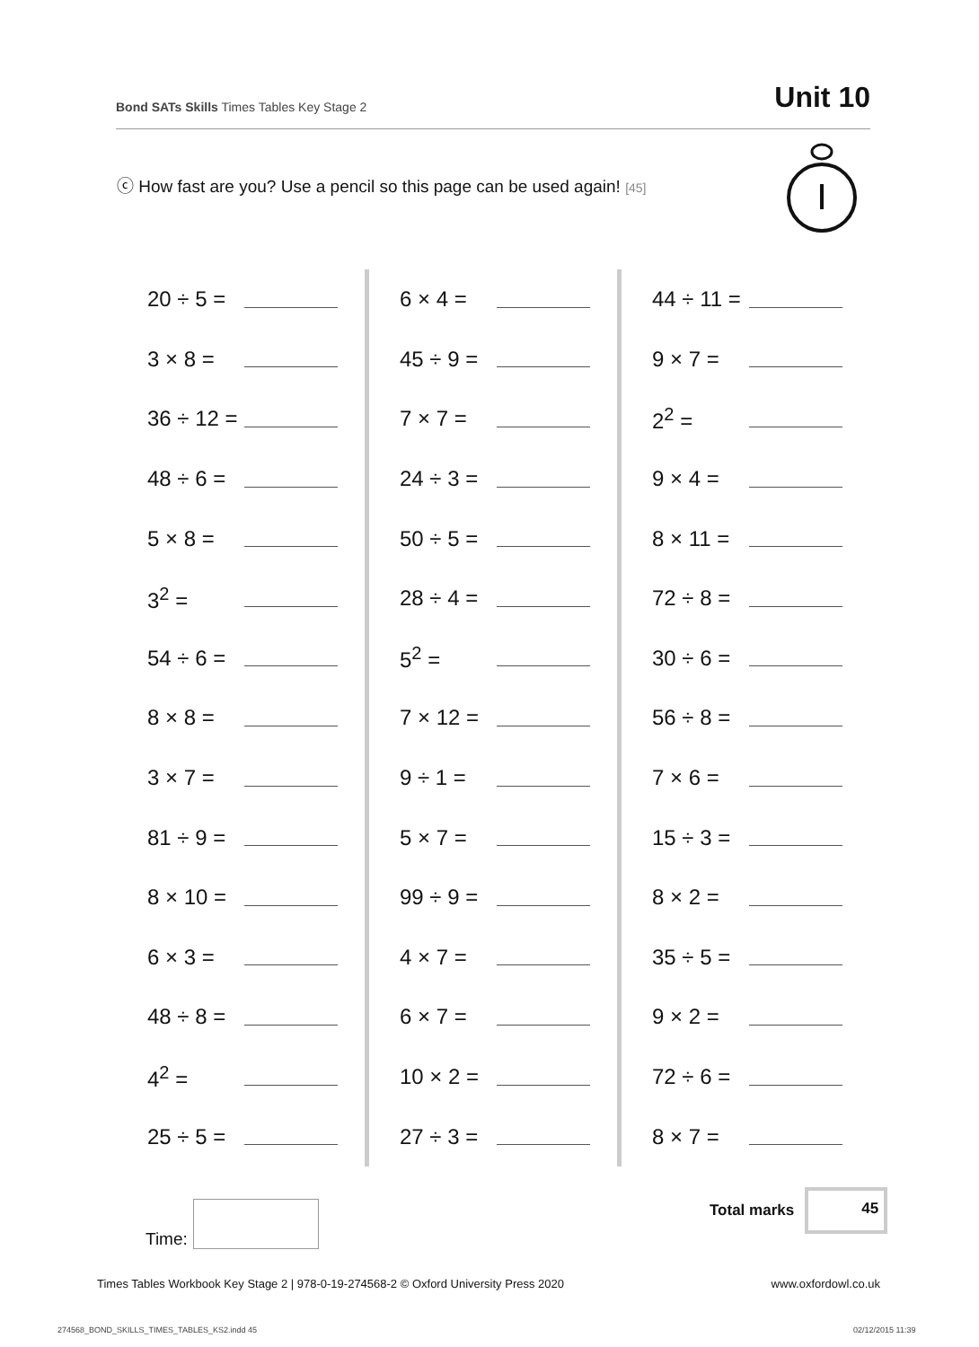Bond SATs Skills Times Tables Key Stage 2
Unit 10
ⓒ How fast are you? Use a pencil so this page can be used again! [45]
20 ÷ 5 =
3 × 8 =
36 ÷ 12 =
48 ÷ 6 =
5 × 8 =
3<sup>2</sup> =
54 ÷ 6 =
8 × 8 =
3 × 7 =
81 ÷ 9 =
8 × 10 =
6 × 3 =
48 ÷ 8 =
4<sup>2</sup> =
25 ÷ 5 =
6 × 4 =
45 ÷ 9 =
7 × 7 =
24 ÷ 3 =
50 ÷ 5 =
28 ÷ 4 =
5<sup>2</sup> =
7 × 12 =
9 ÷ 1 =
5 × 7 =
99 ÷ 9 =
4 × 7 =
6 × 7 =
10 × 2 =
27 ÷ 3 =
44 ÷ 11 =
9 × 7 =
2<sup>2</sup> =
9 × 4 =
8 × 11 =
72 ÷ 8 =
30 ÷ 6 =
56 ÷ 8 =
7 × 6 =
15 ÷ 3 =
8 × 2 =
35 ÷ 5 =
9 × 2 =
72 ÷ 6 =
8 × 7 =
Time:
Total marks
45
Times Tables Workbook Key Stage 2 | 978-0-19-274568-2 © Oxford University Press 2020 www.oxfordowl.co.uk
274568_BOND_SKILLS_TIMES_TABLES_KS2.indd 45
02/12/2015 11:39